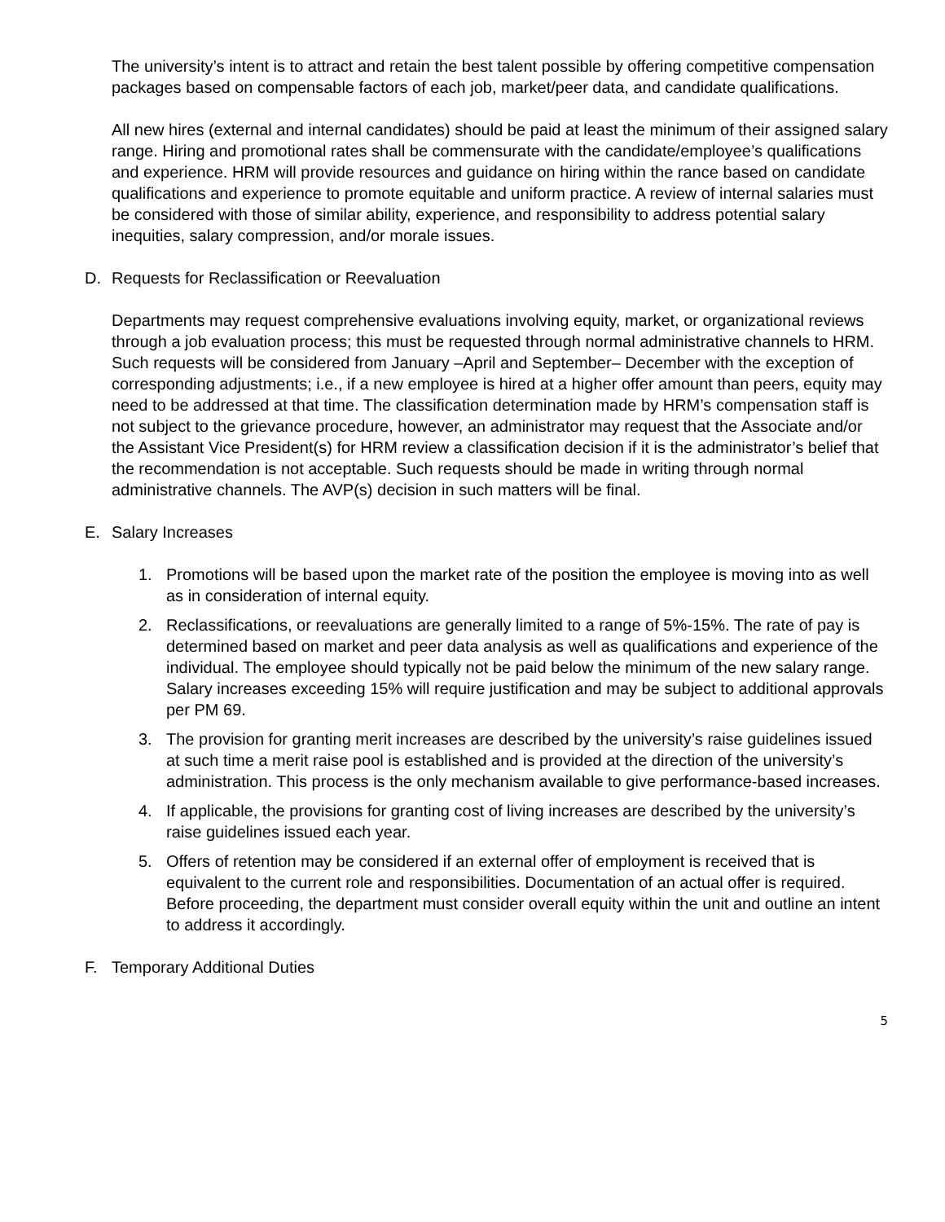The university’s intent is to attract and retain the best talent possible by offering competitive compensation packages based on compensable factors of each job, market/peer data, and candidate qualifications.
All new hires (external and internal candidates) should be paid at least the minimum of their assigned salary range. Hiring and promotional rates shall be commensurate with the candidate/employee’s qualifications and experience. HRM will provide resources and guidance on hiring within the rance based on candidate qualifications and experience to promote equitable and uniform practice. A review of internal salaries must be considered with those of similar ability, experience, and responsibility to address potential salary inequities, salary compression, and/or morale issues.
D. Requests for Reclassification or Reevaluation
Departments may request comprehensive evaluations involving equity, market, or organizational reviews through a job evaluation process; this must be requested through normal administrative channels to HRM. Such requests will be considered from January –April and September– December with the exception of corresponding adjustments; i.e., if a new employee is hired at a higher offer amount than peers, equity may need to be addressed at that time. The classification determination made by HRM’s compensation staff is not subject to the grievance procedure, however, an administrator may request that the Associate and/or the Assistant Vice President(s) for HRM review a classification decision if it is the administrator’s belief that the recommendation is not acceptable. Such requests should be made in writing through normal administrative channels. The AVP(s) decision in such matters will be final.
E. Salary Increases
1. Promotions will be based upon the market rate of the position the employee is moving into as well as in consideration of internal equity.
2. Reclassifications, or reevaluations are generally limited to a range of 5%-15%. The rate of pay is determined based on market and peer data analysis as well as qualifications and experience of the individual. The employee should typically not be paid below the minimum of the new salary range. Salary increases exceeding 15% will require justification and may be subject to additional approvals per PM 69.
3. The provision for granting merit increases are described by the university’s raise guidelines issued at such time a merit raise pool is established and is provided at the direction of the university’s administration. This process is the only mechanism available to give performance-based increases.
4. If applicable, the provisions for granting cost of living increases are described by the university’s raise guidelines issued each year.
5. Offers of retention may be considered if an external offer of employment is received that is equivalent to the current role and responsibilities. Documentation of an actual offer is required. Before proceeding, the department must consider overall equity within the unit and outline an intent to address it accordingly.
F. Temporary Additional Duties
5